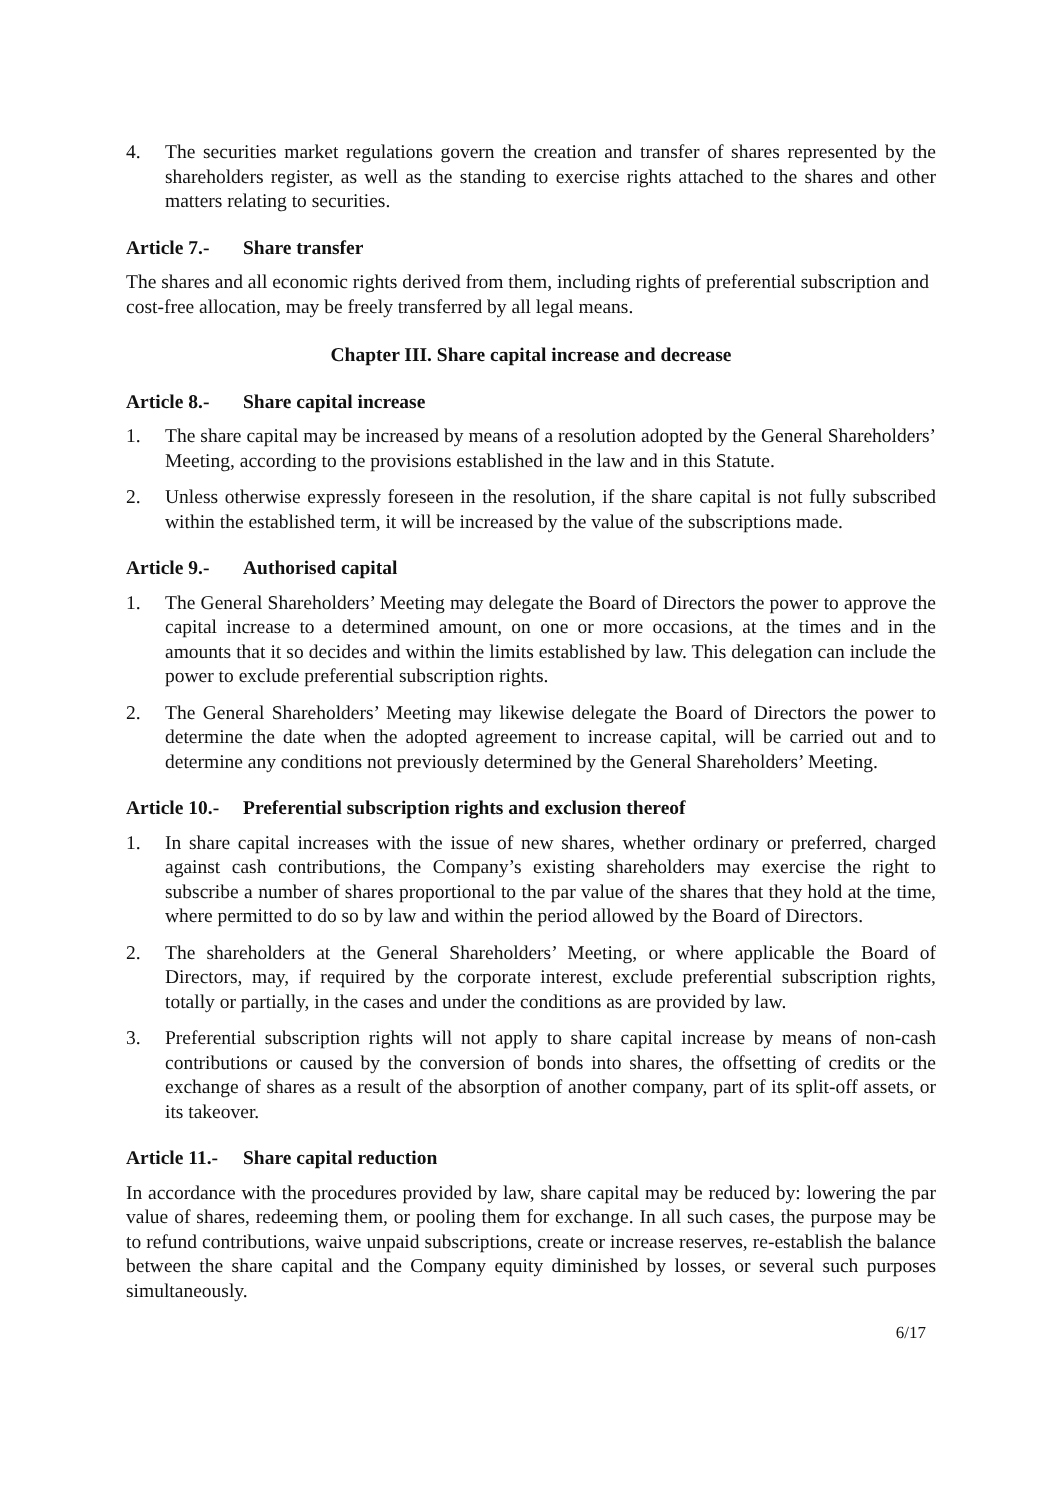4. The securities market regulations govern the creation and transfer of shares represented by the shareholders register, as well as the standing to exercise rights attached to the shares and other matters relating to securities.
Article 7.- Share transfer
The shares and all economic rights derived from them, including rights of preferential subscription and cost-free allocation, may be freely transferred by all legal means.
Chapter III. Share capital increase and decrease
Article 8.- Share capital increase
1. The share capital may be increased by means of a resolution adopted by the General Shareholders’ Meeting, according to the provisions established in the law and in this Statute.
2. Unless otherwise expressly foreseen in the resolution, if the share capital is not fully subscribed within the established term, it will be increased by the value of the subscriptions made.
Article 9.- Authorised capital
1. The General Shareholders’ Meeting may delegate the Board of Directors the power to approve the capital increase to a determined amount, on one or more occasions, at the times and in the amounts that it so decides and within the limits established by law. This delegation can include the power to exclude preferential subscription rights.
2. The General Shareholders’ Meeting may likewise delegate the Board of Directors the power to determine the date when the adopted agreement to increase capital, will be carried out and to determine any conditions not previously determined by the General Shareholders’ Meeting.
Article 10.- Preferential subscription rights and exclusion thereof
1. In share capital increases with the issue of new shares, whether ordinary or preferred, charged against cash contributions, the Company’s existing shareholders may exercise the right to subscribe a number of shares proportional to the par value of the shares that they hold at the time, where permitted to do so by law and within the period allowed by the Board of Directors.
2. The shareholders at the General Shareholders’ Meeting, or where applicable the Board of Directors, may, if required by the corporate interest, exclude preferential subscription rights, totally or partially, in the cases and under the conditions as are provided by law.
3. Preferential subscription rights will not apply to share capital increase by means of non-cash contributions or caused by the conversion of bonds into shares, the offsetting of credits or the exchange of shares as a result of the absorption of another company, part of its split-off assets, or its takeover.
Article 11.- Share capital reduction
In accordance with the procedures provided by law, share capital may be reduced by: lowering the par value of shares, redeeming them, or pooling them for exchange. In all such cases, the purpose may be to refund contributions, waive unpaid subscriptions, create or increase reserves, re-establish the balance between the share capital and the Company equity diminished by losses, or several such purposes simultaneously.
6/17